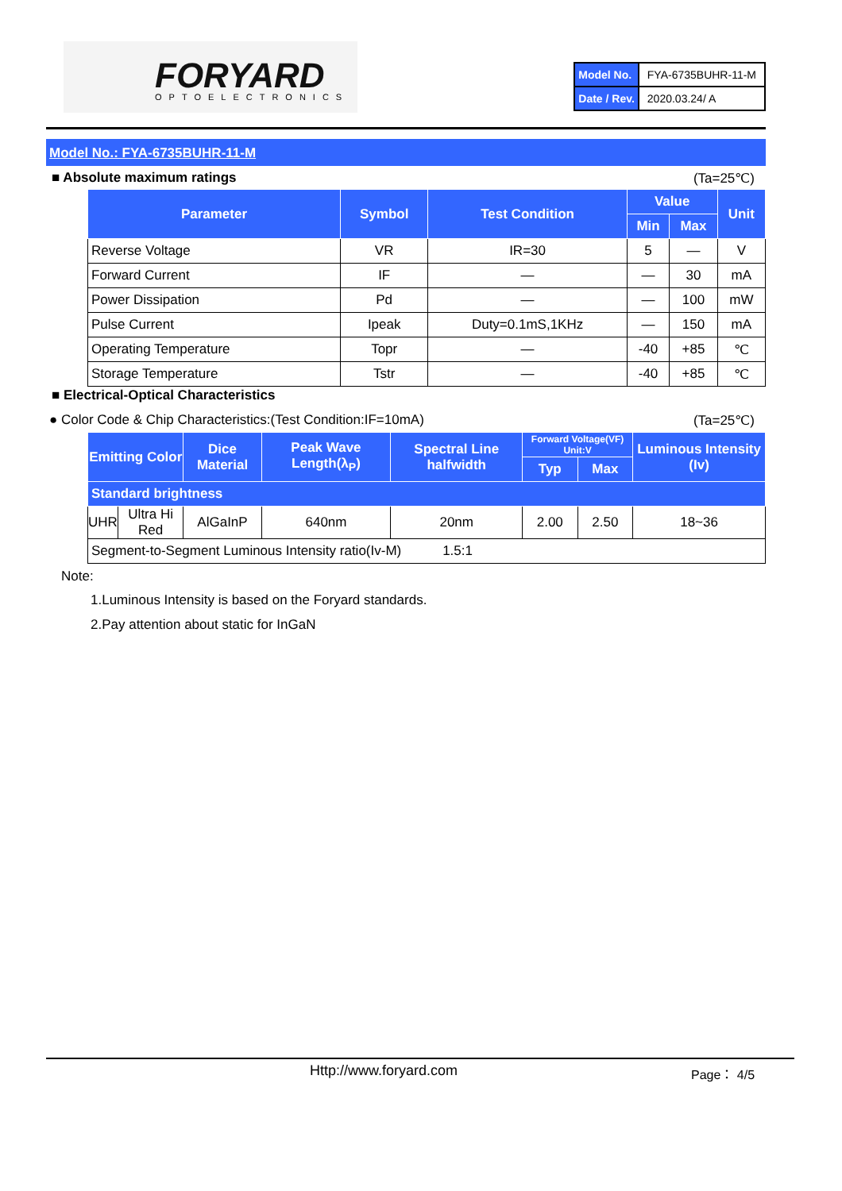FORYARD OPTOELECTRONICS
| Model No. | FYA-6735BUHR-11-M |
| Date / Rev. | 2020.03.24/ A |
Model No.: FYA-6735BUHR-11-M
■ Absolute maximum ratings (Ta=25℃)
| Parameter | Symbol | Test Condition | Value | | Unit |
| --- | --- | --- | --- | --- | --- |
| | | | Min | Max | |
| Reverse Voltage | VR | IR=30 | 5 | — | V |
| Forward Current | IF | — | — | 30 | mA |
| Power Dissipation | Pd | — | — | 100 | mW |
| Pulse Current | Ipeak | Duty=0.1mS,1KHz | — | 150 | mA |
| Operating Temperature | Topr | — | -40 | +85 | ℃ |
| Storage Temperature | Tstr | — | -40 | +85 | ℃ |
■ Electrical-Optical Characteristics
● Color Code & Chip Characteristics:(Test Condition:IF=10mA)
(Ta=25℃)
| Emitting Color | | Dice Material | Peak Wave Length(λ<sub>P</sub>) | Spectral Line halfwidth | Forward Voltage(VF) Unit:V | | Luminous Intensity (Iv) |
| --- | --- | --- | --- | --- | --- | --- | --- |
| | | | | | Typ | Max | |
| Standard brightness | | | | | | | |
| UHR | Ultra Hi Red | AlGaInP | 640nm | 20nm | 2.00 | 2.50 | 18~36 |
| Segment-to-Segment Luminous Intensity ratio(Iv-M) 1.5:1 | | | | | | | |
Note:
1.Luminous Intensity is based on the Foryard standards.
2.Pay attention about static for InGaN
Http://www.foryard.com Page： 4/5